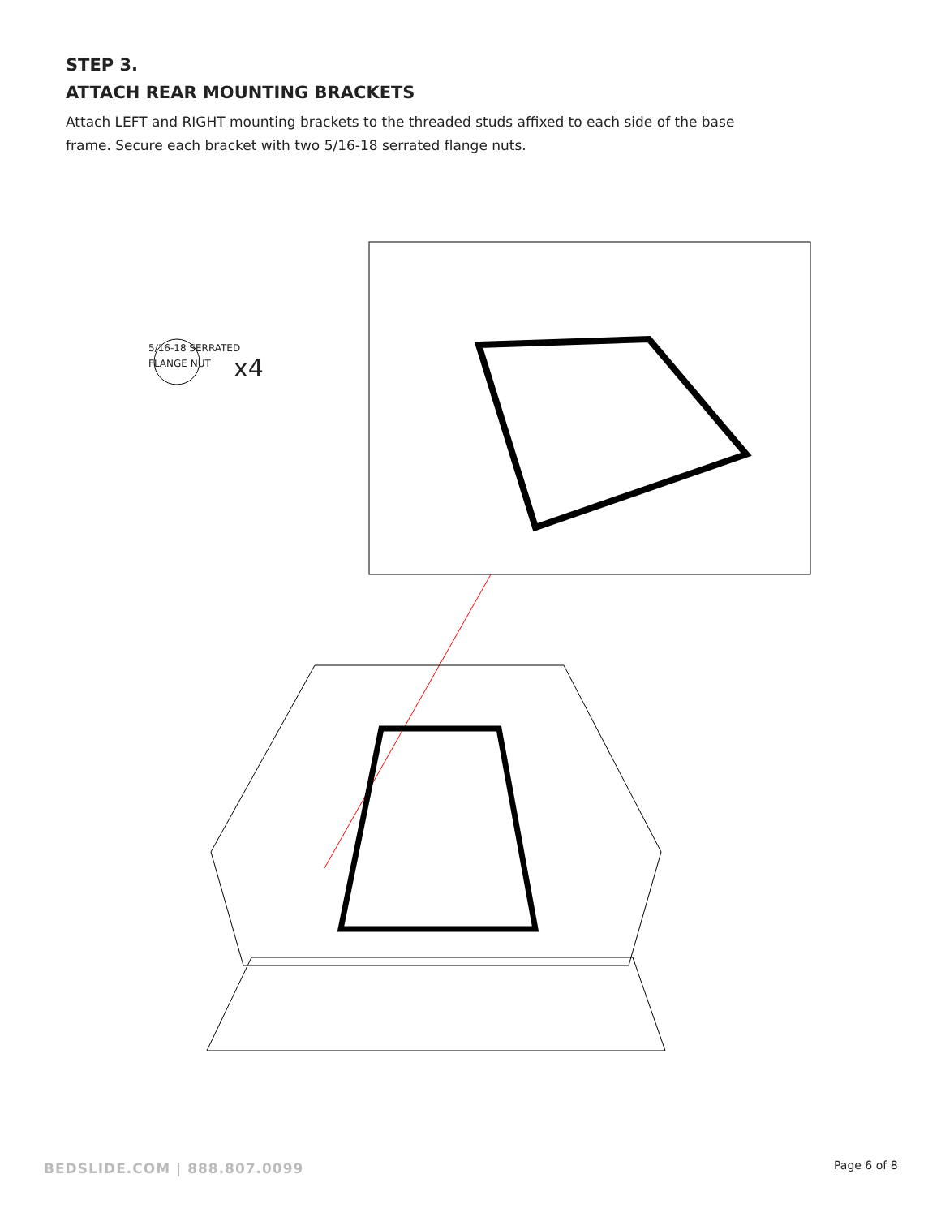STEP 3.
ATTACH REAR MOUNTING BRACKETS
Attach LEFT and RIGHT mounting brackets to the threaded studs affixed to each side of the base frame. Secure each bracket with two 5/16-18 serrated flange nuts.
x4
5/16-18 SERRATED
FLANGE NUT
BEDSLIDE.COM | 888.807.0099 Page 6 of 8